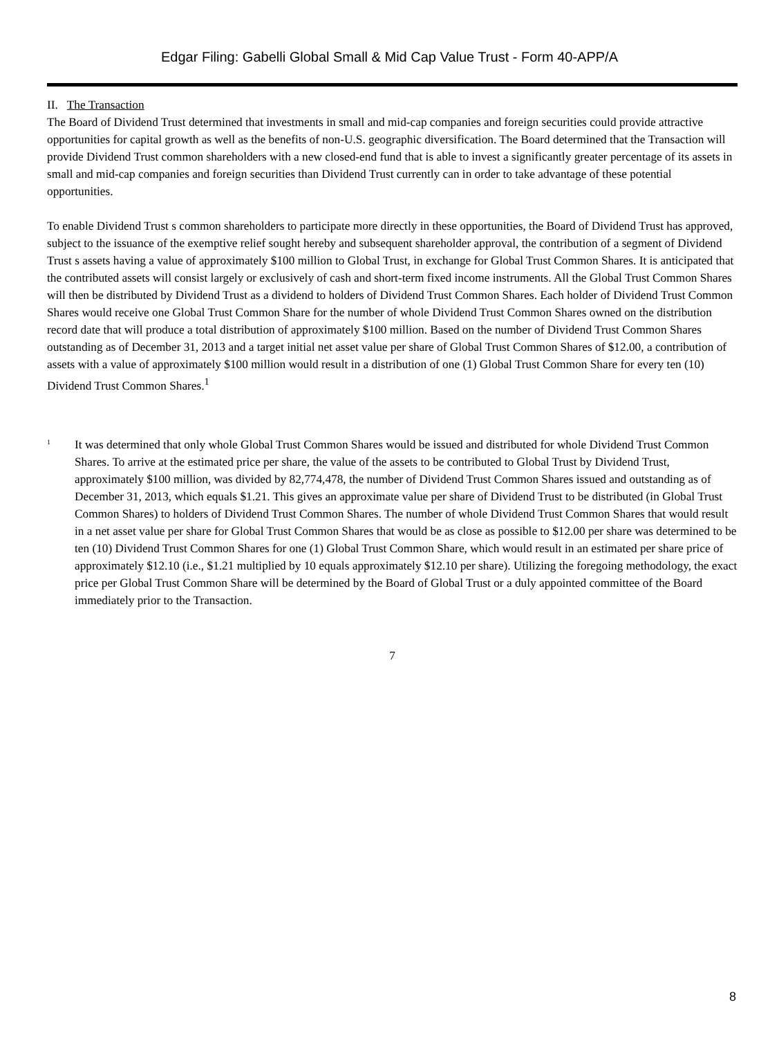Edgar Filing: Gabelli Global Small & Mid Cap Value Trust - Form 40-APP/A
II. The Transaction
The Board of Dividend Trust determined that investments in small and mid-cap companies and foreign securities could provide attractive opportunities for capital growth as well as the benefits of non-U.S. geographic diversification. The Board determined that the Transaction will provide Dividend Trust common shareholders with a new closed-end fund that is able to invest a significantly greater percentage of its assets in small and mid-cap companies and foreign securities than Dividend Trust currently can in order to take advantage of these potential opportunities.
To enable Dividend Trust s common shareholders to participate more directly in these opportunities, the Board of Dividend Trust has approved, subject to the issuance of the exemptive relief sought hereby and subsequent shareholder approval, the contribution of a segment of Dividend Trust s assets having a value of approximately $100 million to Global Trust, in exchange for Global Trust Common Shares. It is anticipated that the contributed assets will consist largely or exclusively of cash and short-term fixed income instruments. All the Global Trust Common Shares will then be distributed by Dividend Trust as a dividend to holders of Dividend Trust Common Shares. Each holder of Dividend Trust Common Shares would receive one Global Trust Common Share for the number of whole Dividend Trust Common Shares owned on the distribution record date that will produce a total distribution of approximately $100 million. Based on the number of Dividend Trust Common Shares outstanding as of December 31, 2013 and a target initial net asset value per share of Global Trust Common Shares of $12.00, a contribution of assets with a value of approximately $100 million would result in a distribution of one (1) Global Trust Common Share for every ten (10) Dividend Trust Common Shares.<sup>1</sup>
<sup>1</sup>
It was determined that only whole Global Trust Common Shares would be issued and distributed for whole Dividend Trust Common Shares. To arrive at the estimated price per share, the value of the assets to be contributed to Global Trust by Dividend Trust, approximately $100 million, was divided by 82,774,478, the number of Dividend Trust Common Shares issued and outstanding as of December 31, 2013, which equals $1.21. This gives an approximate value per share of Dividend Trust to be distributed (in Global Trust Common Shares) to holders of Dividend Trust Common Shares. The number of whole Dividend Trust Common Shares that would result in a net asset value per share for Global Trust Common Shares that would be as close as possible to $12.00 per share was determined to be ten (10) Dividend Trust Common Shares for one (1) Global Trust Common Share, which would result in an estimated per share price of approximately $12.10 (i.e., $1.21 multiplied by 10 equals approximately $12.10 per share). Utilizing the foregoing methodology, the exact price per Global Trust Common Share will be determined by the Board of Global Trust or a duly appointed committee of the Board immediately prior to the Transaction.
7
8